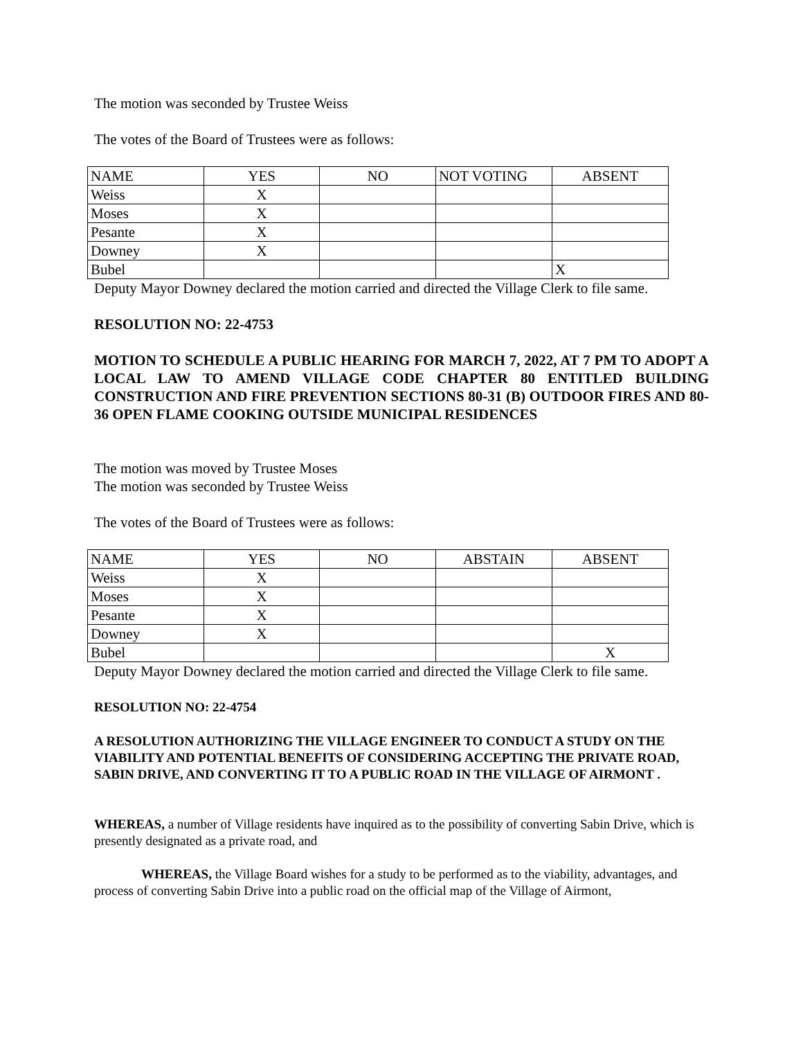The motion was seconded by Trustee Weiss
The votes of the Board of Trustees were as follows:
| NAME | YES | NO | NOT VOTING | ABSENT |
| Weiss | X | | | |
| Moses | X | | | |
| Pesante | X | | | |
| Downey | X | | | |
| Bubel | | | | X |
Deputy Mayor Downey declared the motion carried and directed the Village Clerk to file same.
RESOLUTION NO: 22-4753
MOTION TO SCHEDULE A PUBLIC HEARING FOR MARCH 7, 2022, AT 7 PM TO ADOPT A LOCAL LAW TO AMEND VILLAGE CODE CHAPTER 80 ENTITLED BUILDING CONSTRUCTION AND FIRE PREVENTION SECTIONS 80-31 (B) OUTDOOR FIRES AND 80-36 OPEN FLAME COOKING OUTSIDE MUNICIPAL RESIDENCES
The motion was moved by Trustee Moses
The motion was seconded by Trustee Weiss
The votes of the Board of Trustees were as follows:
| NAME | YES | NO | ABSTAIN | ABSENT |
| Weiss | X | | | |
| Moses | X | | | |
| Pesante | X | | | |
| Downey | X | | | |
| Bubel | | | | X |
Deputy Mayor Downey declared the motion carried and directed the Village Clerk to file same.
RESOLUTION NO: 22-4754
A RESOLUTION AUTHORIZING THE VILLAGE ENGINEER TO CONDUCT A STUDY ON THE VIABILITY AND POTENTIAL BENEFITS OF CONSIDERING ACCEPTING THE PRIVATE ROAD, SABIN DRIVE, AND CONVERTING IT TO A PUBLIC ROAD IN THE VILLAGE OF AIRMONT .
WHEREAS, a number of Village residents have inquired as to the possibility of converting Sabin Drive, which is presently designated as a private road, and
WHEREAS, the Village Board wishes for a study to be performed as to the viability, advantages, and process of converting Sabin Drive into a public road on the official map of the Village of Airmont,